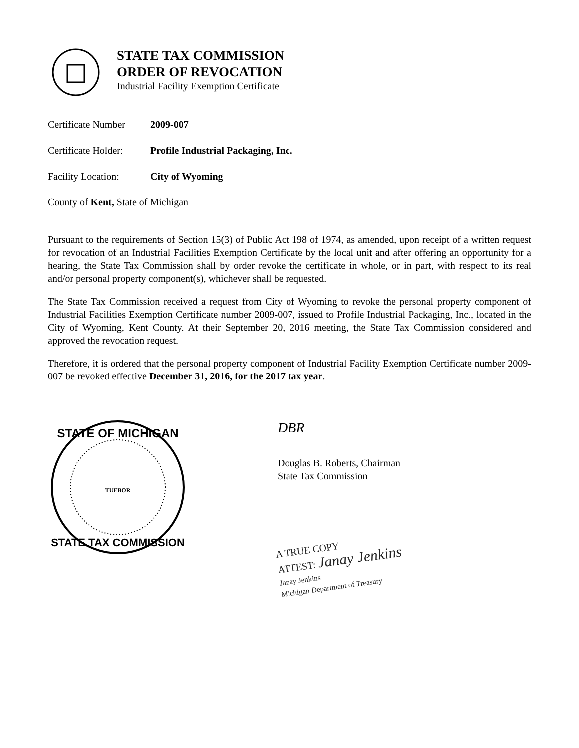STATE TAX COMMISSION
ORDER OF REVOCATION
Industrial Facility Exemption Certificate
Certificate Number 2009-007
Certificate Holder: Profile Industrial Packaging, Inc.
Facility Location: City of Wyoming
County of Kent, State of Michigan
Pursuant to the requirements of Section 15(3) of Public Act 198 of 1974, as amended, upon receipt of a written request for revocation of an Industrial Facilities Exemption Certificate by the local unit and after offering an opportunity for a hearing, the State Tax Commission shall by order revoke the certificate in whole, or in part, with respect to its real and/or personal property component(s), whichever shall be requested.
The State Tax Commission received a request from City of Wyoming to revoke the personal property component of Industrial Facilities Exemption Certificate number 2009-007, issued to Profile Industrial Packaging, Inc., located in the City of Wyoming, Kent County. At their September 20, 2016 meeting, the State Tax Commission considered and approved the revocation request.
Therefore, it is ordered that the personal property component of Industrial Facility Exemption Certificate number 2009-007 be revoked effective December 31, 2016, for the 2017 tax year.
STATE OF MICHIGAN
STATE TAX COMMISSION
TUEBOR
DBR
Douglas B. Roberts, Chairman
State Tax Commission
A TRUE COPY
ATTEST: Janay Jenkins
Janay Jenkins
Michigan Department of Treasury